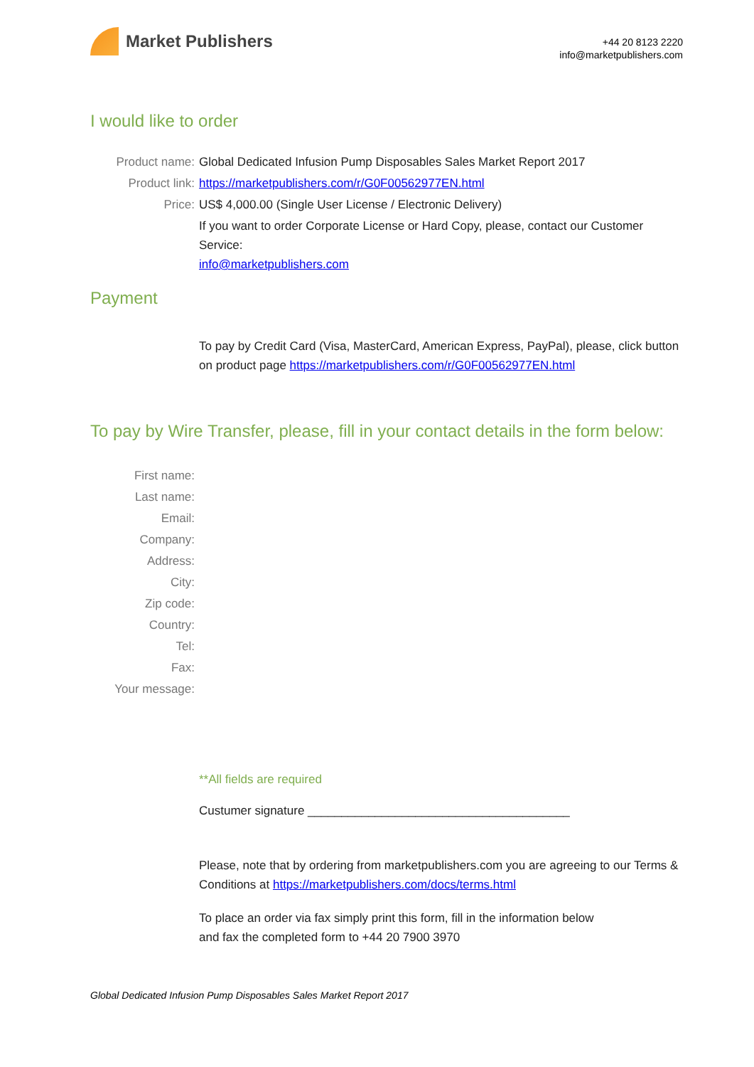Market Publishers
+44 20 8123 2220
info@marketpublishers.com
I would like to order
Product name: Global Dedicated Infusion Pump Disposables Sales Market Report 2017
Product link: https://marketpublishers.com/r/G0F00562977EN.html
Price: US$ 4,000.00 (Single User License / Electronic Delivery)
If you want to order Corporate License or Hard Copy, please, contact our Customer Service:
info@marketpublishers.com
Payment
To pay by Credit Card (Visa, MasterCard, American Express, PayPal), please, click button on product page https://marketpublishers.com/r/G0F00562977EN.html
To pay by Wire Transfer, please, fill in your contact details in the form below:
First name:
Last name:
Email:
Company:
Address:
City:
Zip code:
Country:
Tel:
Fax:
Your message:
**All fields are required
Custumer signature _______________________________________
Please, note that by ordering from marketpublishers.com you are agreeing to our Terms & Conditions at https://marketpublishers.com/docs/terms.html
To place an order via fax simply print this form, fill in the information below
and fax the completed form to +44 20 7900 3970
Global Dedicated Infusion Pump Disposables Sales Market Report 2017